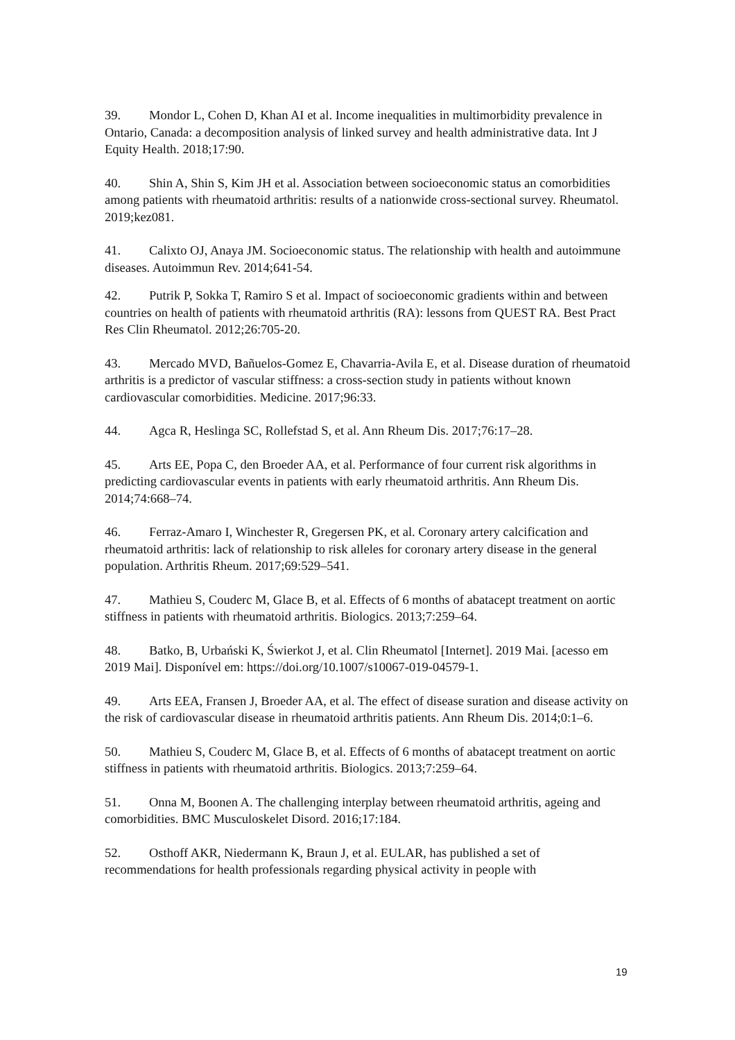39. Mondor L, Cohen D, Khan AI et al. Income inequalities in multimorbidity prevalence in Ontario, Canada: a decomposition analysis of linked survey and health administrative data. Int J Equity Health. 2018;17:90.
40. Shin A, Shin S, Kim JH et al. Association between socioeconomic status an comorbidities among patients with rheumatoid arthritis: results of a nationwide cross-sectional survey. Rheumatol. 2019;kez081.
41. Calixto OJ, Anaya JM. Socioeconomic status. The relationship with health and autoimmune diseases. Autoimmun Rev. 2014;641-54.
42. Putrik P, Sokka T, Ramiro S et al. Impact of socioeconomic gradients within and between countries on health of patients with rheumatoid arthritis (RA): lessons from QUEST RA. Best Pract Res Clin Rheumatol. 2012;26:705-20.
43. Mercado MVD, Bañuelos-Gomez E, Chavarria-Avila E, et al. Disease duration of rheumatoid arthritis is a predictor of vascular stiffness: a cross-section study in patients without known cardiovascular comorbidities. Medicine. 2017;96:33.
44. Agca R, Heslinga SC, Rollefstad S, et al. Ann Rheum Dis. 2017;76:17–28.
45. Arts EE, Popa C, den Broeder AA, et al. Performance of four current risk algorithms in predicting cardiovascular events in patients with early rheumatoid arthritis. Ann Rheum Dis. 2014;74:668–74.
46. Ferraz-Amaro I, Winchester R, Gregersen PK, et al. Coronary artery calcification and rheumatoid arthritis: lack of relationship to risk alleles for coronary artery disease in the general population. Arthritis Rheum. 2017;69:529–541.
47. Mathieu S, Couderc M, Glace B, et al. Effects of 6 months of abatacept treatment on aortic stiffness in patients with rheumatoid arthritis. Biologics. 2013;7:259–64.
48. Batko, B, Urbański K, Świerkot J, et al. Clin Rheumatol [Internet]. 2019 Mai. [acesso em 2019 Mai]. Disponível em: https://doi.org/10.1007/s10067-019-04579-1.
49. Arts EEA, Fransen J, Broeder AA, et al. The effect of disease suration and disease activity on the risk of cardiovascular disease in rheumatoid arthritis patients. Ann Rheum Dis. 2014;0:1–6.
50. Mathieu S, Couderc M, Glace B, et al. Effects of 6 months of abatacept treatment on aortic stiffness in patients with rheumatoid arthritis. Biologics. 2013;7:259–64.
51. Onna M, Boonen A. The challenging interplay between rheumatoid arthritis, ageing and comorbidities. BMC Musculoskelet Disord. 2016;17:184.
52. Osthoff AKR, Niedermann K, Braun J, et al. EULAR, has published a set of recommendations for health professionals regarding physical activity in people with
19